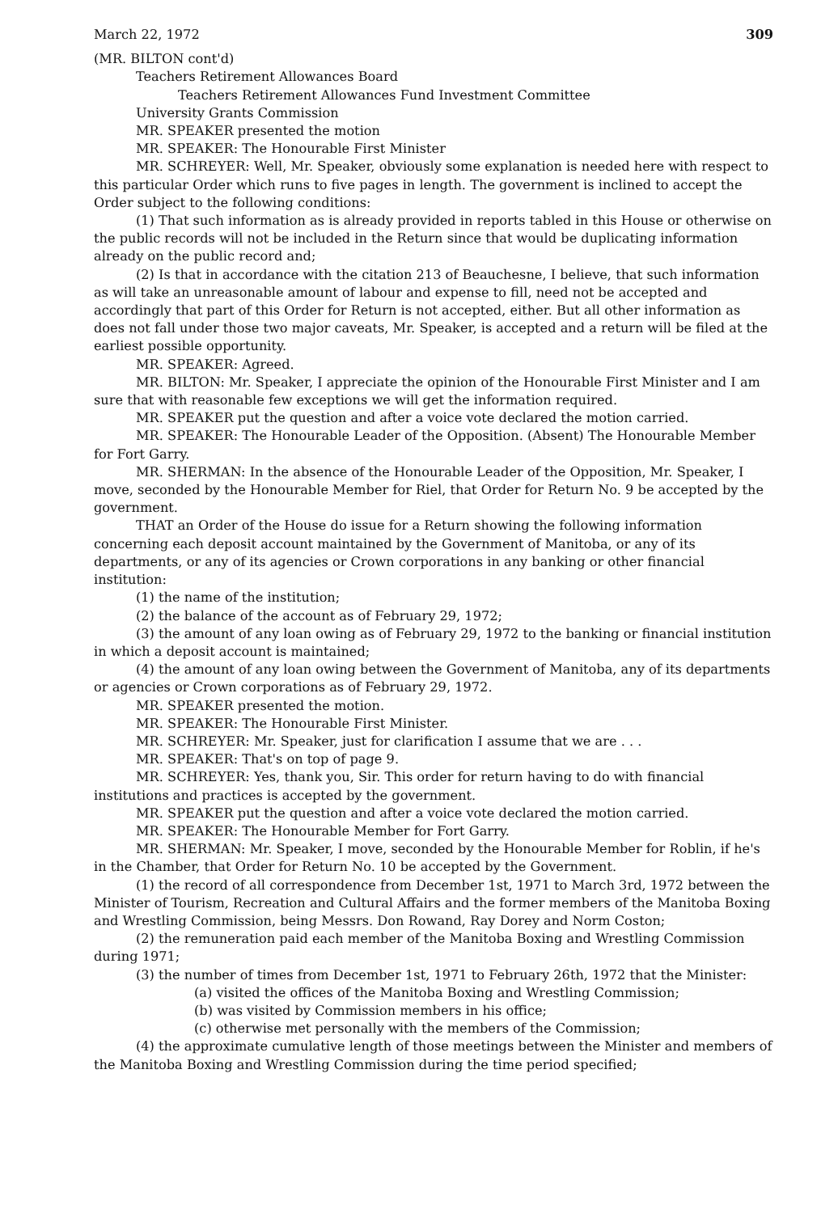March 22, 1972 309
(MR. BILTON cont'd)
Teachers Retirement Allowances Board
Teachers Retirement Allowances Fund Investment Committee
University Grants Commission
MR. SPEAKER presented the motion
MR. SPEAKER: The Honourable First Minister
MR. SCHREYER: Well, Mr. Speaker, obviously some explanation is needed here with respect to this particular Order which runs to five pages in length. The government is inclined to accept the Order subject to the following conditions:
(1) That such information as is already provided in reports tabled in this House or otherwise on the public records will not be included in the Return since that would be duplicating information already on the public record and;
(2) Is that in accordance with the citation 213 of Beauchesne, I believe, that such information as will take an unreasonable amount of labour and expense to fill, need not be accepted and accordingly that part of this Order for Return is not accepted, either. But all other information as does not fall under those two major caveats, Mr. Speaker, is accepted and a return will be filed at the earliest possible opportunity.
MR. SPEAKER: Agreed.
MR. BILTON: Mr. Speaker, I appreciate the opinion of the Honourable First Minister and I am sure that with reasonable few exceptions we will get the information required.
MR. SPEAKER put the question and after a voice vote declared the motion carried.
MR. SPEAKER: The Honourable Leader of the Opposition. (Absent) The Honourable Member for Fort Garry.
MR. SHERMAN: In the absence of the Honourable Leader of the Opposition, Mr. Speaker, I move, seconded by the Honourable Member for Riel, that Order for Return No. 9 be accepted by the government.
THAT an Order of the House do issue for a Return showing the following information concerning each deposit account maintained by the Government of Manitoba, or any of its departments, or any of its agencies or Crown corporations in any banking or other financial institution:
(1) the name of the institution;
(2) the balance of the account as of February 29, 1972;
(3) the amount of any loan owing as of February 29, 1972 to the banking or financial institution in which a deposit account is maintained;
(4) the amount of any loan owing between the Government of Manitoba, any of its departments or agencies or Crown corporations as of February 29, 1972.
MR. SPEAKER presented the motion.
MR. SPEAKER: The Honourable First Minister.
MR. SCHREYER: Mr. Speaker, just for clarification I assume that we are . . .
MR. SPEAKER: That's on top of page 9.
MR. SCHREYER: Yes, thank you, Sir. This order for return having to do with financial institutions and practices is accepted by the government.
MR. SPEAKER put the question and after a voice vote declared the motion carried.
MR. SPEAKER: The Honourable Member for Fort Garry.
MR. SHERMAN: Mr. Speaker, I move, seconded by the Honourable Member for Roblin, if he's in the Chamber, that Order for Return No. 10 be accepted by the Government.
(1) the record of all correspondence from December 1st, 1971 to March 3rd, 1972 between the Minister of Tourism, Recreation and Cultural Affairs and the former members of the Manitoba Boxing and Wrestling Commission, being Messrs. Don Rowand, Ray Dorey and Norm Coston;
(2) the remuneration paid each member of the Manitoba Boxing and Wrestling Commission during 1971;
(3) the number of times from December 1st, 1971 to February 26th, 1972 that the Minister:
(a) visited the offices of the Manitoba Boxing and Wrestling Commission;
(b) was visited by Commission members in his office;
(c) otherwise met personally with the members of the Commission;
(4) the approximate cumulative length of those meetings between the Minister and members of the Manitoba Boxing and Wrestling Commission during the time period specified;